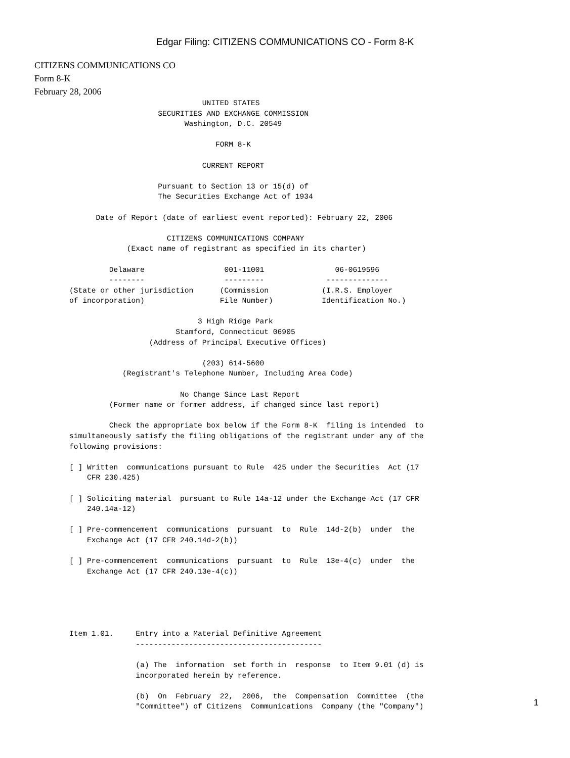Edgar Filing: CITIZENS COMMUNICATIONS CO - Form 8-K
CITIZENS COMMUNICATIONS CO
Form 8-K
February 28, 2006
                              UNITED STATES
                    SECURITIES AND EXCHANGE COMMISSION
                          Washington, D.C. 20549

                                 FORM 8-K

                              CURRENT REPORT

                    Pursuant to Section 13 or 15(d) of
                    The Securities Exchange Act of 1934

      Date of Report (date of earliest event reported): February 22, 2006

                      CITIZENS COMMUNICATIONS COMPANY
             (Exact name of registrant as specified in its charter)

         Delaware                  001-11001                06-0619596
         --------                  ---------              --------------
(State or other jurisdiction      (Commission            (I.R.S. Employer
of incorporation)                 File Number)           Identification No.)

                             3 High Ridge Park
                        Stamford, Connecticut 06905
                  (Address of Principal Executive Offices)

                              (203) 614-5600
            (Registrant's Telephone Number, Including Area Code)

                         No Change Since Last Report
         (Former name or former address, if changed since last report)

         Check the appropriate box below if the Form 8-K  filing is intended  to
simultaneously satisfy the filing obligations of the registrant under any of the
following provisions:

[ ] Written  communications pursuant to Rule  425 under the Securities  Act (17
    CFR 230.425)

[ ] Soliciting material  pursuant to Rule 14a-12 under the Exchange Act (17 CFR
    240.14a-12)

[ ] Pre-commencement  communications  pursuant  to  Rule  14d-2(b)  under  the
    Exchange Act (17 CFR 240.14d-2(b))

[ ] Pre-commencement  communications  pursuant  to  Rule  13e-4(c)  under  the
    Exchange Act (17 CFR 240.13e-4(c))





Item 1.01.     Entry into a Material Definitive Agreement
               ------------------------------------------

               (a) The  information  set forth in  response  to Item 9.01 (d) is
               incorporated herein by reference.

               (b)  On  February  22,  2006,  the  Compensation  Committee  (the
               "Committee") of Citizens  Communications  Company (the "Company")
1